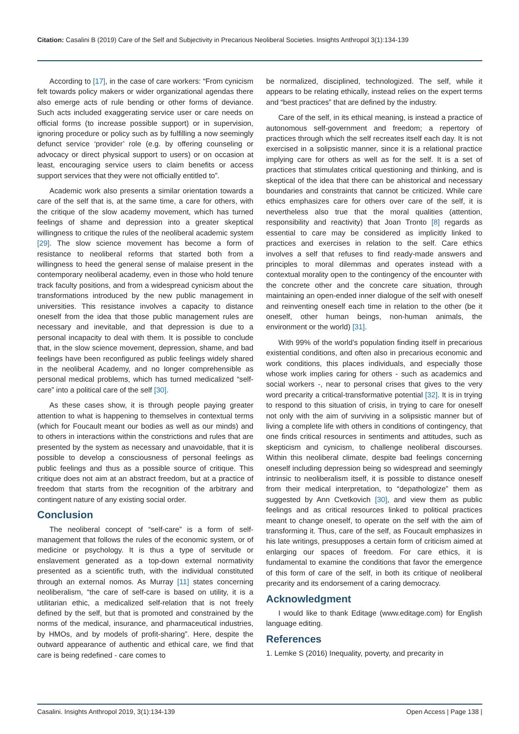Citation: Casalini B (2019) Care of the Self and Subjectivity in Precarious Neoliberal Societies. Insights Anthropol 3(1):134-139
According to [17], in the case of care workers: “From cynicism felt towards policy makers or wider organizational agendas there also emerge acts of rule bending or other forms of deviance. Such acts included exaggerating service user or care needs on official forms (to increase possible support) or in supervision, ignoring procedure or policy such as by fulfilling a now seemingly defunct service ‘provider’ role (e.g. by offering counseling or advocacy or direct physical support to users) or on occasion at least, encouraging service users to claim benefits or access support services that they were not officially entitled to”.
Academic work also presents a similar orientation towards a care of the self that is, at the same time, a care for others, with the critique of the slow academy movement, which has turned feelings of shame and depression into a greater skeptical willingness to critique the rules of the neoliberal academic system [29]. The slow science movement has become a form of resistance to neoliberal reforms that started both from a willingness to heed the general sense of malaise present in the contemporary neoliberal academy, even in those who hold tenure track faculty positions, and from a widespread cynicism about the transformations introduced by the new public management in universities. This resistance involves a capacity to distance oneself from the idea that those public management rules are necessary and inevitable, and that depression is due to a personal incapacity to deal with them. It is possible to conclude that, in the slow science movement, depression, shame, and bad feelings have been reconfigured as public feelings widely shared in the neoliberal Academy, and no longer comprehensible as personal medical problems, which has turned medicalized “self-care” into a political care of the self [30].
As these cases show, it is through people paying greater attention to what is happening to themselves in contextual terms (which for Foucault meant our bodies as well as our minds) and to others in interactions within the constrictions and rules that are presented by the system as necessary and unavoidable, that it is possible to develop a consciousness of personal feelings as public feelings and thus as a possible source of critique. This critique does not aim at an abstract freedom, but at a practice of freedom that starts from the recognition of the arbitrary and contingent nature of any existing social order.
Conclusion
The neoliberal concept of “self-care” is a form of self-management that follows the rules of the economic system, or of medicine or psychology. It is thus a type of servitude or enslavement generated as a top-down external normativity presented as a scientific truth, with the individual constituted through an external nomos. As Murray [11] states concerning neoliberalism, “the care of self-care is based on utility, it is a utilitarian ethic, a medicalized self-relation that is not freely defined by the self, but that is promoted and constrained by the norms of the medical, insurance, and pharmaceutical industries, by HMOs, and by models of profit-sharing”. Here, despite the outward appearance of authentic and ethical care, we find that care is being redefined - care comes to
be normalized, disciplined, technologized. The self, while it appears to be relating ethically, instead relies on the expert terms and “best practices” that are defined by the industry.
Care of the self, in its ethical meaning, is instead a practice of autonomous self-government and freedom; a repertory of practices through which the self recreates itself each day. It is not exercised in a solipsistic manner, since it is a relational practice implying care for others as well as for the self. It is a set of practices that stimulates critical questioning and thinking, and is skeptical of the idea that there can be ahistorical and necessary boundaries and constraints that cannot be criticized. While care ethics emphasizes care for others over care of the self, it is nevertheless also true that the moral qualities (attention, responsibility and reactivity) that Joan Tronto [8] regards as essential to care may be considered as implicitly linked to practices and exercises in relation to the self. Care ethics involves a self that refuses to find ready-made answers and principles to moral dilemmas and operates instead with a contextual morality open to the contingency of the encounter with the concrete other and the concrete care situation, through maintaining an open-ended inner dialogue of the self with oneself and reinventing oneself each time in relation to the other (be it oneself, other human beings, non-human animals, the environment or the world) [31].
With 99% of the world’s population finding itself in precarious existential conditions, and often also in precarious economic and work conditions, this places individuals, and especially those whose work implies caring for others - such as academics and social workers -, near to personal crises that gives to the very word precarity a critical-transformative potential [32]. It is in trying to respond to this situation of crisis, in trying to care for oneself not only with the aim of surviving in a solipsistic manner but of living a complete life with others in conditions of contingency, that one finds critical resources in sentiments and attitudes, such as skepticism and cynicism, to challenge neoliberal discourses. Within this neoliberal climate, despite bad feelings concerning oneself including depression being so widespread and seemingly intrinsic to neoliberalism itself, it is possible to distance oneself from their medical interpretation, to “depathologize” them as suggested by Ann Cvetkovich [30], and view them as public feelings and as critical resources linked to political practices meant to change oneself, to operate on the self with the aim of transforming it. Thus, care of the self, as Foucault emphasizes in his late writings, presupposes a certain form of criticism aimed at enlarging our spaces of freedom. For care ethics, it is fundamental to examine the conditions that favor the emergence of this form of care of the self, in both its critique of neoliberal precarity and its endorsement of a caring democracy.
Acknowledgment
I would like to thank Editage (www.editage.com) for English language editing.
References
1. Lemke S (2016) Inequality, poverty, and precarity in
Casalini. Insights Anthropol 2019, 3(1):134-139 Open Access | Page 138 |